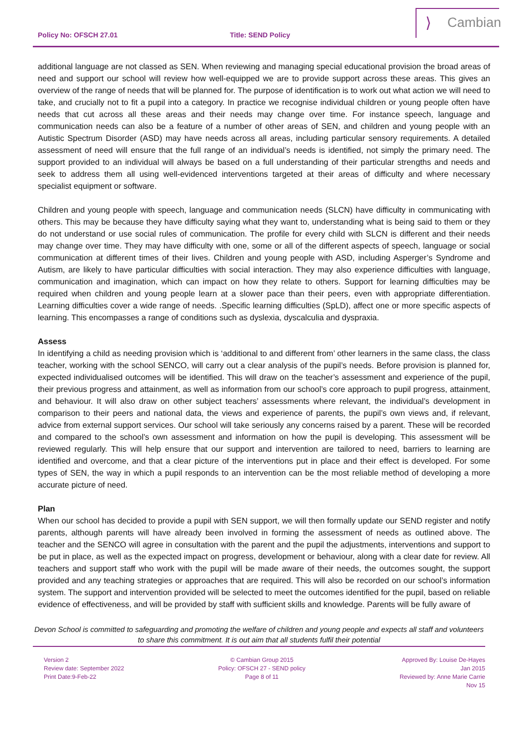Policy No: OFSCH 27.01 Title: SEND Policy
⟩ Cambian
additional language are not classed as SEN. When reviewing and managing special educational provision the broad areas of need and support our school will review how well-equipped we are to provide support across these areas. This gives an overview of the range of needs that will be planned for. The purpose of identification is to work out what action we will need to take, and crucially not to fit a pupil into a category. In practice we recognise individual children or young people often have needs that cut across all these areas and their needs may change over time. For instance speech, language and communication needs can also be a feature of a number of other areas of SEN, and children and young people with an Autistic Spectrum Disorder (ASD) may have needs across all areas, including particular sensory requirements. A detailed assessment of need will ensure that the full range of an individual’s needs is identified, not simply the primary need. The support provided to an individual will always be based on a full understanding of their particular strengths and needs and seek to address them all using well-evidenced interventions targeted at their areas of difficulty and where necessary specialist equipment or software.
Children and young people with speech, language and communication needs (SLCN) have difficulty in communicating with others. This may be because they have difficulty saying what they want to, understanding what is being said to them or they do not understand or use social rules of communication. The profile for every child with SLCN is different and their needs may change over time. They may have difficulty with one, some or all of the different aspects of speech, language or social communication at different times of their lives. Children and young people with ASD, including Asperger’s Syndrome and Autism, are likely to have particular difficulties with social interaction. They may also experience difficulties with language, communication and imagination, which can impact on how they relate to others. Support for learning difficulties may be required when children and young people learn at a slower pace than their peers, even with appropriate differentiation. Learning difficulties cover a wide range of needs. .Specific learning difficulties (SpLD), affect one or more specific aspects of learning. This encompasses a range of conditions such as dyslexia, dyscalculia and dyspraxia.
Assess
In identifying a child as needing provision which is ‘additional to and different from’ other learners in the same class, the class teacher, working with the school SENCO, will carry out a clear analysis of the pupil’s needs. Before provision is planned for, expected individualised outcomes will be identified. This will draw on the teacher’s assessment and experience of the pupil, their previous progress and attainment, as well as information from our school’s core approach to pupil progress, attainment, and behaviour. It will also draw on other subject teachers’ assessments where relevant, the individual’s development in comparison to their peers and national data, the views and experience of parents, the pupil’s own views and, if relevant, advice from external support services. Our school will take seriously any concerns raised by a parent. These will be recorded and compared to the school’s own assessment and information on how the pupil is developing. This assessment will be reviewed regularly. This will help ensure that our support and intervention are tailored to need, barriers to learning are identified and overcome, and that a clear picture of the interventions put in place and their effect is developed. For some types of SEN, the way in which a pupil responds to an intervention can be the most reliable method of developing a more accurate picture of need.
Plan
When our school has decided to provide a pupil with SEN support, we will then formally update our SEND register and notify parents, although parents will have already been involved in forming the assessment of needs as outlined above. The teacher and the SENCO will agree in consultation with the parent and the pupil the adjustments, interventions and support to be put in place, as well as the expected impact on progress, development or behaviour, along with a clear date for review. All teachers and support staff who work with the pupil will be made aware of their needs, the outcomes sought, the support provided and any teaching strategies or approaches that are required. This will also be recorded on our school’s information system. The support and intervention provided will be selected to meet the outcomes identified for the pupil, based on reliable evidence of effectiveness, and will be provided by staff with sufficient skills and knowledge. Parents will be fully aware of
Devon School is committed to safeguarding and promoting the welfare of children and young people and expects all staff and volunteers to share this commitment. It is out aim that all students fulfil their potential
Version 2
Review date: September 2022
Print Date:9-Feb-22
© Cambian Group 2015
Policy: OFSCH 27 - SEND policy
Page 8 of 11
Approved By: Louise De-Hayes
Jan 2015
Reviewed by: Anne Marie Carrie
Nov 15